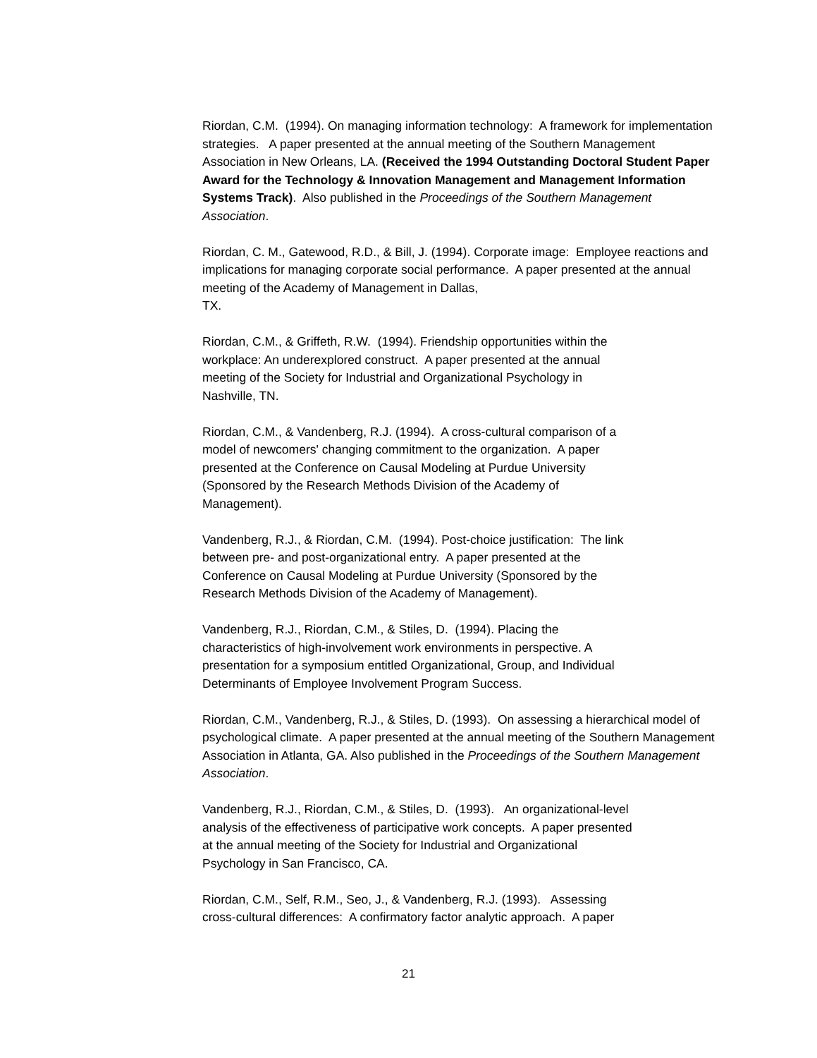Riordan, C.M. (1994). On managing information technology: A framework for implementation strategies. A paper presented at the annual meeting of the Southern Management Association in New Orleans, LA. (Received the 1994 Outstanding Doctoral Student Paper Award for the Technology & Innovation Management and Management Information Systems Track). Also published in the Proceedings of the Southern Management Association.
Riordan, C. M., Gatewood, R.D., & Bill, J. (1994). Corporate image: Employee reactions and implications for managing corporate social performance. A paper presented at the annual meeting of the Academy of Management in Dallas,
TX.
Riordan, C.M., & Griffeth, R.W. (1994). Friendship opportunities within the
workplace: An underexplored construct. A paper presented at the annual
meeting of the Society for Industrial and Organizational Psychology in
Nashville, TN.
Riordan, C.M., & Vandenberg, R.J. (1994). A cross-cultural comparison of a
model of newcomers' changing commitment to the organization. A paper
presented at the Conference on Causal Modeling at Purdue University
(Sponsored by the Research Methods Division of the Academy of
Management).
Vandenberg, R.J., & Riordan, C.M. (1994). Post-choice justification: The link
between pre- and post-organizational entry. A paper presented at the
Conference on Causal Modeling at Purdue University (Sponsored by the
Research Methods Division of the Academy of Management).
Vandenberg, R.J., Riordan, C.M., & Stiles, D. (1994). Placing the
characteristics of high-involvement work environments in perspective. A
presentation for a symposium entitled Organizational, Group, and Individual
Determinants of Employee Involvement Program Success.
Riordan, C.M., Vandenberg, R.J., & Stiles, D. (1993). On assessing a hierarchical model of psychological climate. A paper presented at the annual meeting of the Southern Management Association in Atlanta, GA. Also published in the Proceedings of the Southern Management Association.
Vandenberg, R.J., Riordan, C.M., & Stiles, D. (1993). An organizational-level
analysis of the effectiveness of participative work concepts. A paper presented
at the annual meeting of the Society for Industrial and Organizational
Psychology in San Francisco, CA.
Riordan, C.M., Self, R.M., Seo, J., & Vandenberg, R.J. (1993). Assessing
cross-cultural differences: A confirmatory factor analytic approach. A paper
21